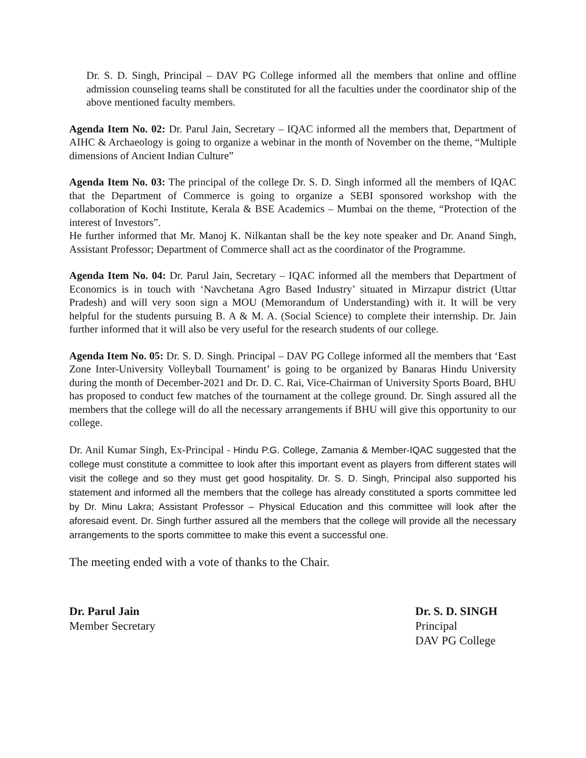Dr. S. D. Singh, Principal – DAV PG College informed all the members that online and offline admission counseling teams shall be constituted for all the faculties under the coordinator ship of the above mentioned faculty members.
Agenda Item No. 02: Dr. Parul Jain, Secretary – IQAC informed all the members that, Department of AIHC & Archaeology is going to organize a webinar in the month of November on the theme, “Multiple dimensions of Ancient Indian Culture”
Agenda Item No. 03: The principal of the college Dr. S. D. Singh informed all the members of IQAC that the Department of Commerce is going to organize a SEBI sponsored workshop with the collaboration of Kochi Institute, Kerala & BSE Academics – Mumbai on the theme, “Protection of the interest of Investors”.
He further informed that Mr. Manoj K. Nilkantan shall be the key note speaker and Dr. Anand Singh, Assistant Professor; Department of Commerce shall act as the coordinator of the Programme.
Agenda Item No. 04: Dr. Parul Jain, Secretary – IQAC informed all the members that Department of Economics is in touch with ‘Navchetana Agro Based Industry’ situated in Mirzapur district (Uttar Pradesh) and will very soon sign a MOU (Memorandum of Understanding) with it. It will be very helpful for the students pursuing B. A & M. A. (Social Science) to complete their internship. Dr. Jain further informed that it will also be very useful for the research students of our college.
Agenda Item No. 05: Dr. S. D. Singh. Principal – DAV PG College informed all the members that ‘East Zone Inter-University Volleyball Tournament’ is going to be organized by Banaras Hindu University during the month of December-2021 and Dr. D. C. Rai, Vice-Chairman of University Sports Board, BHU has proposed to conduct few matches of the tournament at the college ground. Dr. Singh assured all the members that the college will do all the necessary arrangements if BHU will give this opportunity to our college.
Dr. Anil Kumar Singh, Ex-Principal - Hindu P.G. College, Zamania & Member-IQAC suggested that the college must constitute a committee to look after this important event as players from different states will visit the college and so they must get good hospitality. Dr. S. D. Singh, Principal also supported his statement and informed all the members that the college has already constituted a sports committee led by Dr. Minu Lakra; Assistant Professor – Physical Education and this committee will look after the aforesaid event. Dr. Singh further assured all the members that the college will provide all the necessary arrangements to the sports committee to make this event a successful one.
The meeting ended with a vote of thanks to the Chair.
Dr. Parul Jain
Member Secretary
Dr. S. D. SINGH
Principal
DAV PG College